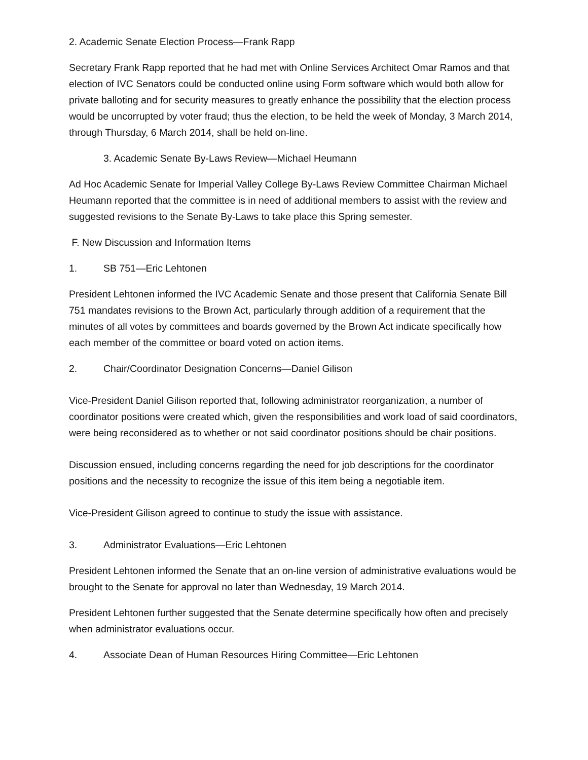2. Academic Senate Election Process—Frank Rapp
Secretary Frank Rapp reported that he had met with Online Services Architect Omar Ramos and that election of IVC Senators could be conducted online using Form software which would both allow for private balloting and for security measures to greatly enhance the possibility that the election process would be uncorrupted by voter fraud; thus the election, to be held the week of Monday, 3 March 2014, through Thursday, 6 March 2014, shall be held on-line.
3. Academic Senate By-Laws Review—Michael Heumann
Ad Hoc Academic Senate for Imperial Valley College By-Laws Review Committee Chairman Michael Heumann reported that the committee is in need of additional members to assist with the review and suggested revisions to the Senate By-Laws to take place this Spring semester.
F. New Discussion and Information Items
1. SB 751—Eric Lehtonen
President Lehtonen informed the IVC Academic Senate and those present that California Senate Bill 751 mandates revisions to the Brown Act, particularly through addition of a requirement that the minutes of all votes by committees and boards governed by the Brown Act indicate specifically how each member of the committee or board voted on action items.
2. Chair/Coordinator Designation Concerns—Daniel Gilison
Vice-President Daniel Gilison reported that, following administrator reorganization, a number of coordinator positions were created which, given the responsibilities and work load of said coordinators, were being reconsidered as to whether or not said coordinator positions should be chair positions.
Discussion ensued, including concerns regarding the need for job descriptions for the coordinator positions and the necessity to recognize the issue of this item being a negotiable item.
Vice-President Gilison agreed to continue to study the issue with assistance.
3. Administrator Evaluations—Eric Lehtonen
President Lehtonen informed the Senate that an on-line version of administrative evaluations would be brought to the Senate for approval no later than Wednesday, 19 March 2014.
President Lehtonen further suggested that the Senate determine specifically how often and precisely when administrator evaluations occur.
4. Associate Dean of Human Resources Hiring Committee—Eric Lehtonen